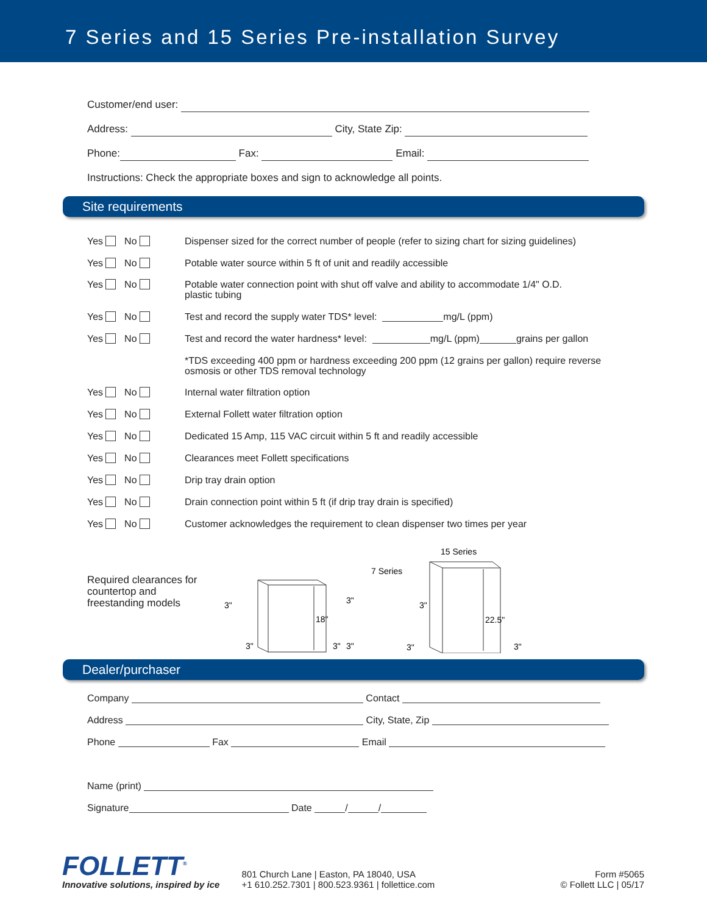7 Series and 15 Series Pre-installation Survey
Customer/end user:
Address: City, State Zip:
Phone: Fax: Email:
Instructions: Check the appropriate boxes and sign to acknowledge all points.
Site requirements
Yes No
Dispenser sized for the correct number of people (refer to sizing chart for sizing guidelines)
Yes No
Potable water source within 5 ft of unit and readily accessible
Yes No
Potable water connection point with shut off valve and ability to accommodate 1/4" O.D.
plastic tubing
Yes No
Test and record the supply water TDS* level: mg/L (ppm)
Yes No
Test and record the water hardness* level: mg/L (ppm) grains per gallon
*TDS exceeding 400 ppm or hardness exceeding 200 ppm (12 grains per gallon) require reverse
osmosis or other TDS removal technology
Yes No
Internal water filtration option
Yes No
External Follett water filtration option
Yes No
Dedicated 15 Amp, 115 VAC circuit within 5 ft and readily accessible
Yes No
Clearances meet Follett specifications
Yes No
Drip tray drain option
Yes No
Drain connection point within 5 ft (if drip tray drain is specified)
Yes No
Customer acknowledges the requirement to clean dispenser two times per year
Required clearances for countertop and freestanding models
7 Series
18"
3"
3"
3"
3"
15 Series
22.5"
3"
3"
3"
3"
Dealer/purchaser
Company Contact
Address City, State, Zip
Phone Fax Email
Name (print)
Signature Date / /
FOLLETT<sup>®</sup>
Innovative solutions, inspired by ice
801 Church Lane | Easton, PA 18040, USA
+1 610.252.7301 | 800.523.9361 | follettice.com
Form #5065
© Follett LLC | 05/17